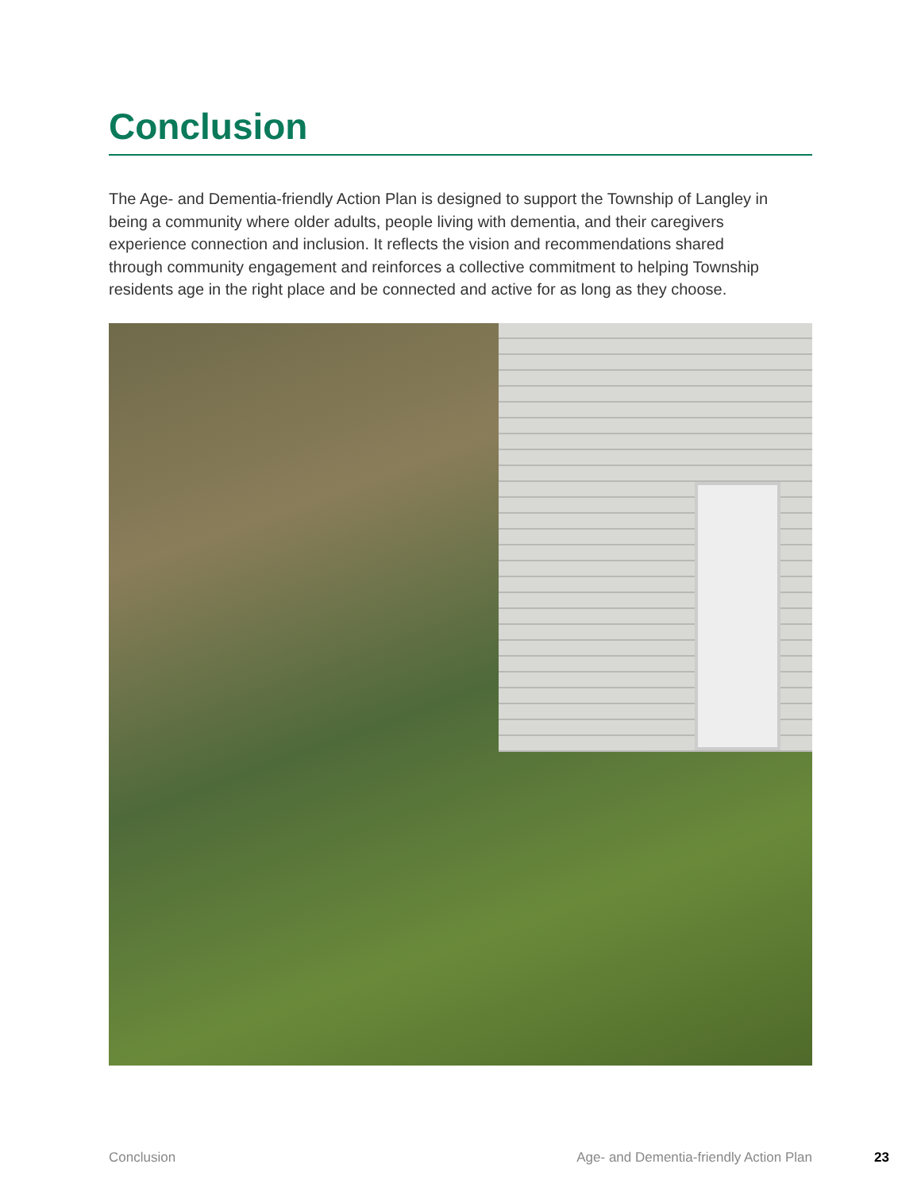Conclusion
The Age- and Dementia-friendly Action Plan is designed to support the Township of Langley in being a community where older adults, people living with dementia, and their caregivers experience connection and inclusion. It reflects the vision and recommendations shared through community engagement and reinforces a collective commitment to helping Township residents age in the right place and be connected and active for as long as they choose.
Conclusion Age- and Dementia-friendly Action Plan 23